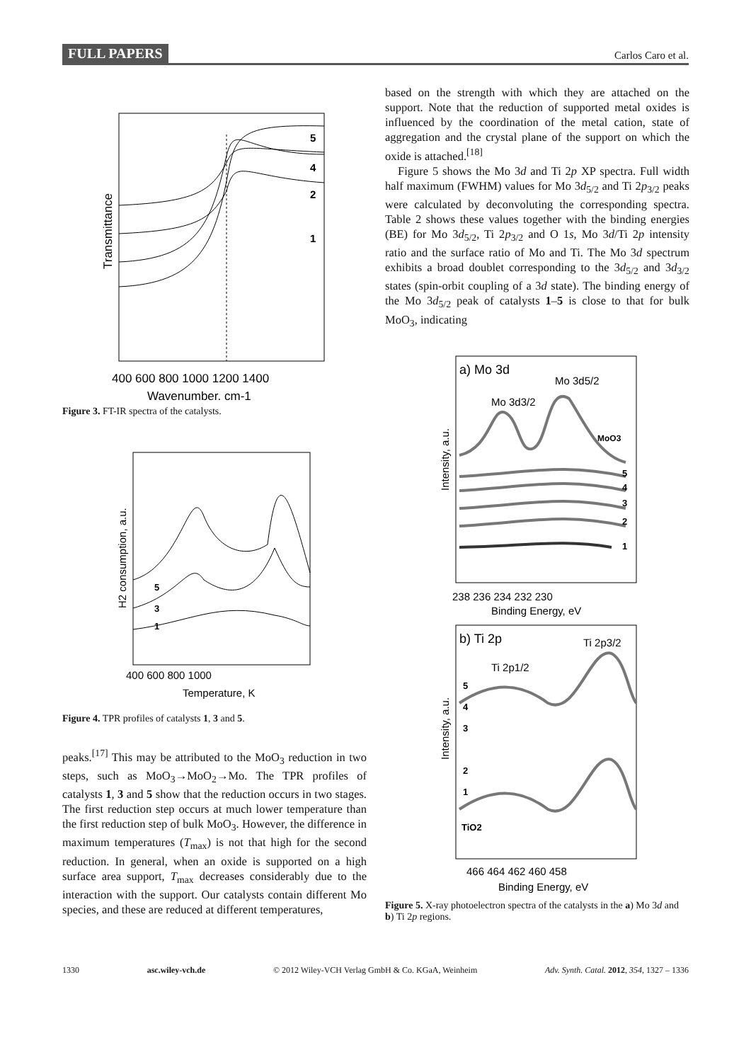FULL PAPERS Carlos Caro et al.
5
4
2
1
400 600 800 1000 1200 1400
Wavenumber, cm-1
Transmittance
Figure 3. FT-IR spectra of the catalysts.
5
3
1
400 600 800 1000
Temperature, K
H2 consumption, a.u.
Figure 4. TPR profiles of catalysts 1, 3 and 5.
peaks.<sup>[17]</sup> This may be attributed to the MoO<sub>3</sub> reduction in two steps, such as MoO<sub>3</sub>→MoO<sub>2</sub>→Mo. The TPR profiles of catalysts 1, 3 and 5 show that the reduction occurs in two stages. The first reduction step occurs at much lower temperature than the first reduction step of bulk MoO<sub>3</sub>. However, the difference in maximum temperatures (T<sub>max</sub>) is not that high for the second reduction. In general, when an oxide is supported on a high surface area support, T<sub>max</sub> decreases considerably due to the interaction with the support. Our catalysts contain different Mo species, and these are reduced at different temperatures,
based on the strength with which they are attached on the support. Note that the reduction of supported metal oxides is influenced by the coordination of the metal cation, state of aggregation and the crystal plane of the support on which the oxide is attached.<sup>[18]</sup>
Figure 5 shows the Mo 3d and Ti 2p XP spectra. Full width half maximum (FWHM) values for Mo 3d<sub>5/2</sub> and Ti 2p<sub>3/2</sub> peaks were calculated by deconvoluting the corresponding spectra. Table 2 shows these values together with the binding energies (BE) for Mo 3d<sub>5/2</sub>, Ti 2p<sub>3/2</sub> and O 1s, Mo 3d/Ti 2p intensity ratio and the surface ratio of Mo and Ti. The Mo 3d spectrum exhibits a broad doublet corresponding to the 3d<sub>5/2</sub> and 3d<sub>3/2</sub> states (spin-orbit coupling of a 3d state). The binding energy of the Mo 3d<sub>5/2</sub> peak of catalysts 1–5 is close to that for bulk MoO<sub>3</sub>, indicating
a) Mo 3d
Mo 3d5/2
Mo 3d3/2
MoO3
5
4
3
2
1
238 236 234 232 230
Binding Energy, eV
Intensity, a.u.
b) Ti 2p
Ti 2p3/2
Ti 2p1/2
5
4
3
2
1
TiO2
466 464 462 460 458
Binding Energy, eV
Intensity, a.u.
Figure 5. X-ray photoelectron spectra of the catalysts in the a) Mo 3d and b) Ti 2p regions.
1330 asc.wiley-vch.de © 2012 Wiley-VCH Verlag GmbH & Co. KGaA, Weinheim Adv. Synth. Catal. 2012, 354, 1327 – 1336